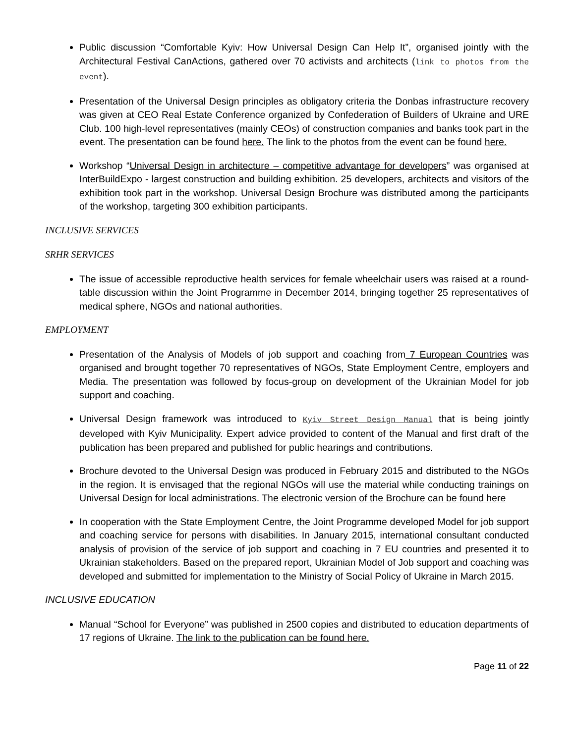Public discussion “Comfortable Kyiv: How Universal Design Can Help It”, organised jointly with the Architectural Festival CanActions, gathered over 70 activists and architects (link to photos from the event).
Presentation of the Universal Design principles as obligatory criteria the Donbas infrastructure recovery was given at CEO Real Estate Conference organized by Confederation of Builders of Ukraine and URE Club. 100 high-level representatives (mainly CEOs) of construction companies and banks took part in the event. The presentation can be found here. The link to the photos from the event can be found here.
Workshop “Universal Design in architecture – competitive advantage for developers” was organised at InterBuildExpo - largest construction and building exhibition. 25 developers, architects and visitors of the exhibition took part in the workshop. Universal Design Brochure was distributed among the participants of the workshop, targeting 300 exhibition participants.
INCLUSIVE SERVICES
SRHR SERVICES
The issue of accessible reproductive health services for female wheelchair users was raised at a round-table discussion within the Joint Programme in December 2014, bringing together 25 representatives of medical sphere, NGOs and national authorities.
EMPLOYMENT
Presentation of the Analysis of Models of job support and coaching from 7 European Countries was organised and brought together 70 representatives of NGOs, State Employment Centre, employers and Media. The presentation was followed by focus-group on development of the Ukrainian Model for job support and coaching.
Universal Design framework was introduced to Kyiv Street Design Manual that is being jointly developed with Kyiv Municipality. Expert advice provided to content of the Manual and first draft of the publication has been prepared and published for public hearings and contributions.
Brochure devoted to the Universal Design was produced in February 2015 and distributed to the NGOs in the region. It is envisaged that the regional NGOs will use the material while conducting trainings on Universal Design for local administrations. The electronic version of the Brochure can be found here
In cooperation with the State Employment Centre, the Joint Programme developed Model for job support and coaching service for persons with disabilities. In January 2015, international consultant conducted analysis of provision of the service of job support and coaching in 7 EU countries and presented it to Ukrainian stakeholders. Based on the prepared report, Ukrainian Model of Job support and coaching was developed and submitted for implementation to the Ministry of Social Policy of Ukraine in March 2015.
INCLUSIVE EDUCATION
Manual “School for Everyone” was published in 2500 copies and distributed to education departments of 17 regions of Ukraine. The link to the publication can be found here.
Page 11 of 22